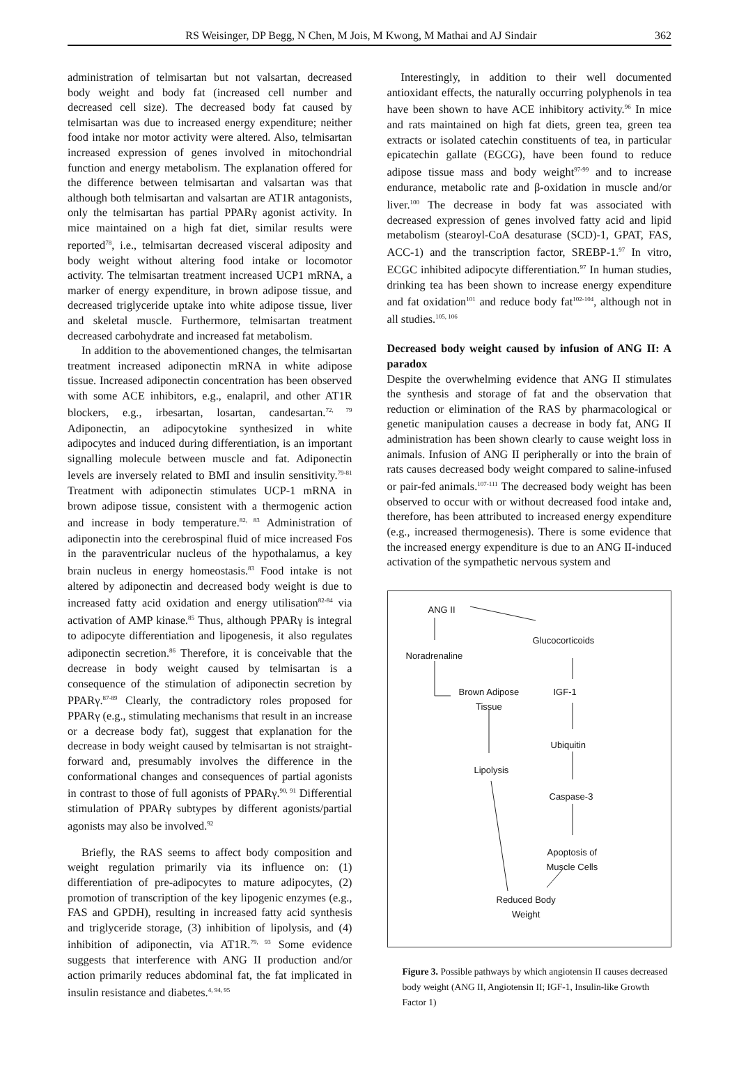RS Weisinger, DP Begg, N Chen, M Jois, M Kwong, M Mathai and AJ Sindair 362
administration of telmisartan but not valsartan, decreased body weight and body fat (increased cell number and decreased cell size). The decreased body fat caused by telmisartan was due to increased energy expenditure; neither food intake nor motor activity were altered. Also, telmisartan increased expression of genes involved in mitochondrial function and energy metabolism. The explanation offered for the difference between telmisartan and valsartan was that although both telmisartan and valsartan are AT1R antagonists, only the telmisartan has partial PPARγ agonist activity. In mice maintained on a high fat diet, similar results were reported<sup>78</sup>, i.e., telmisartan decreased visceral adiposity and body weight without altering food intake or locomotor activity. The telmisartan treatment increased UCP1 mRNA, a marker of energy expenditure, in brown adipose tissue, and decreased triglyceride uptake into white adipose tissue, liver and skeletal muscle. Furthermore, telmisartan treatment decreased carbohydrate and increased fat metabolism.
In addition to the abovementioned changes, the telmisartan treatment increased adiponectin mRNA in white adipose tissue. Increased adiponectin concentration has been observed with some ACE inhibitors, e.g., enalapril, and other AT1R blockers, e.g., irbesartan, losartan, candesartan.<sup>72, 79</sup> Adiponectin, an adipocytokine synthesized in white adipocytes and induced during differentiation, is an important signalling molecule between muscle and fat. Adiponectin levels are inversely related to BMI and insulin sensitivity.<sup>79-81</sup> Treatment with adiponectin stimulates UCP-1 mRNA in brown adipose tissue, consistent with a thermogenic action and increase in body temperature.<sup>82, 83</sup> Administration of adiponectin into the cerebrospinal fluid of mice increased Fos in the paraventricular nucleus of the hypothalamus, a key brain nucleus in energy homeostasis.<sup>83</sup> Food intake is not altered by adiponectin and decreased body weight is due to increased fatty acid oxidation and energy utilisation<sup>82-84</sup> via activation of AMP kinase.<sup>85</sup> Thus, although PPARγ is integral to adipocyte differentiation and lipogenesis, it also regulates adiponectin secretion.<sup>86</sup> Therefore, it is conceivable that the decrease in body weight caused by telmisartan is a consequence of the stimulation of adiponectin secretion by PPARγ.<sup>87-89</sup> Clearly, the contradictory roles proposed for PPARγ (e.g., stimulating mechanisms that result in an increase or a decrease body fat), suggest that explanation for the decrease in body weight caused by telmisartan is not straight-forward and, presumably involves the difference in the conformational changes and consequences of partial agonists in contrast to those of full agonists of PPARγ.<sup>90, 91</sup> Differential stimulation of PPARγ subtypes by different agonists/partial agonists may also be involved.<sup>92</sup>
Briefly, the RAS seems to affect body composition and weight regulation primarily via its influence on: (1) differentiation of pre-adipocytes to mature adipocytes, (2) promotion of transcription of the key lipogenic enzymes (e.g., FAS and GPDH), resulting in increased fatty acid synthesis and triglyceride storage, (3) inhibition of lipolysis, and (4) inhibition of adiponectin, via AT1R.<sup>79, 93</sup> Some evidence suggests that interference with ANG II production and/or action primarily reduces abdominal fat, the fat implicated in insulin resistance and diabetes.<sup>4, 94, 95</sup>
Interestingly, in addition to their well documented antioxidant effects, the naturally occurring polyphenols in tea have been shown to have ACE inhibitory activity.<sup>96</sup> In mice and rats maintained on high fat diets, green tea, green tea extracts or isolated catechin constituents of tea, in particular epicatechin gallate (EGCG), have been found to reduce adipose tissue mass and body weight<sup>97-99</sup> and to increase endurance, metabolic rate and β-oxidation in muscle and/or liver.<sup>100</sup> The decrease in body fat was associated with decreased expression of genes involved fatty acid and lipid metabolism (stearoyl-CoA desaturase (SCD)-1, GPAT, FAS, ACC-1) and the transcription factor, SREBP-1.<sup>97</sup> In vitro, ECGC inhibited adipocyte differentiation.<sup>97</sup> In human studies, drinking tea has been shown to increase energy expenditure and fat oxidation<sup>101</sup> and reduce body fat<sup>102-104</sup>, although not in all studies.<sup>105, 106</sup>
Decreased body weight caused by infusion of ANG II: A paradox
Despite the overwhelming evidence that ANG II stimulates the synthesis and storage of fat and the observation that reduction or elimination of the RAS by pharmacological or genetic manipulation causes a decrease in body fat, ANG II administration has been shown clearly to cause weight loss in animals. Infusion of ANG II peripherally or into the brain of rats causes decreased body weight compared to saline-infused or pair-fed animals.<sup>107-111</sup> The decreased body weight has been observed to occur with or without decreased food intake and, therefore, has been attributed to increased energy expenditure (e.g., increased thermogenesis). There is some evidence that the increased energy expenditure is due to an ANG II-induced activation of the sympathetic nervous system and
ANG II
Glucocorticoids
Noradrenaline
Brown Adipose
Tissue
IGF-1
Ubiquitin
Lipolysis
Caspase-3
Apoptosis of
Muscle Cells
Reduced Body
Weight
Figure 3. Possible pathways by which angiotensin II causes decreased body weight (ANG II, Angiotensin II; IGF-1, Insulin-like Growth Factor 1)